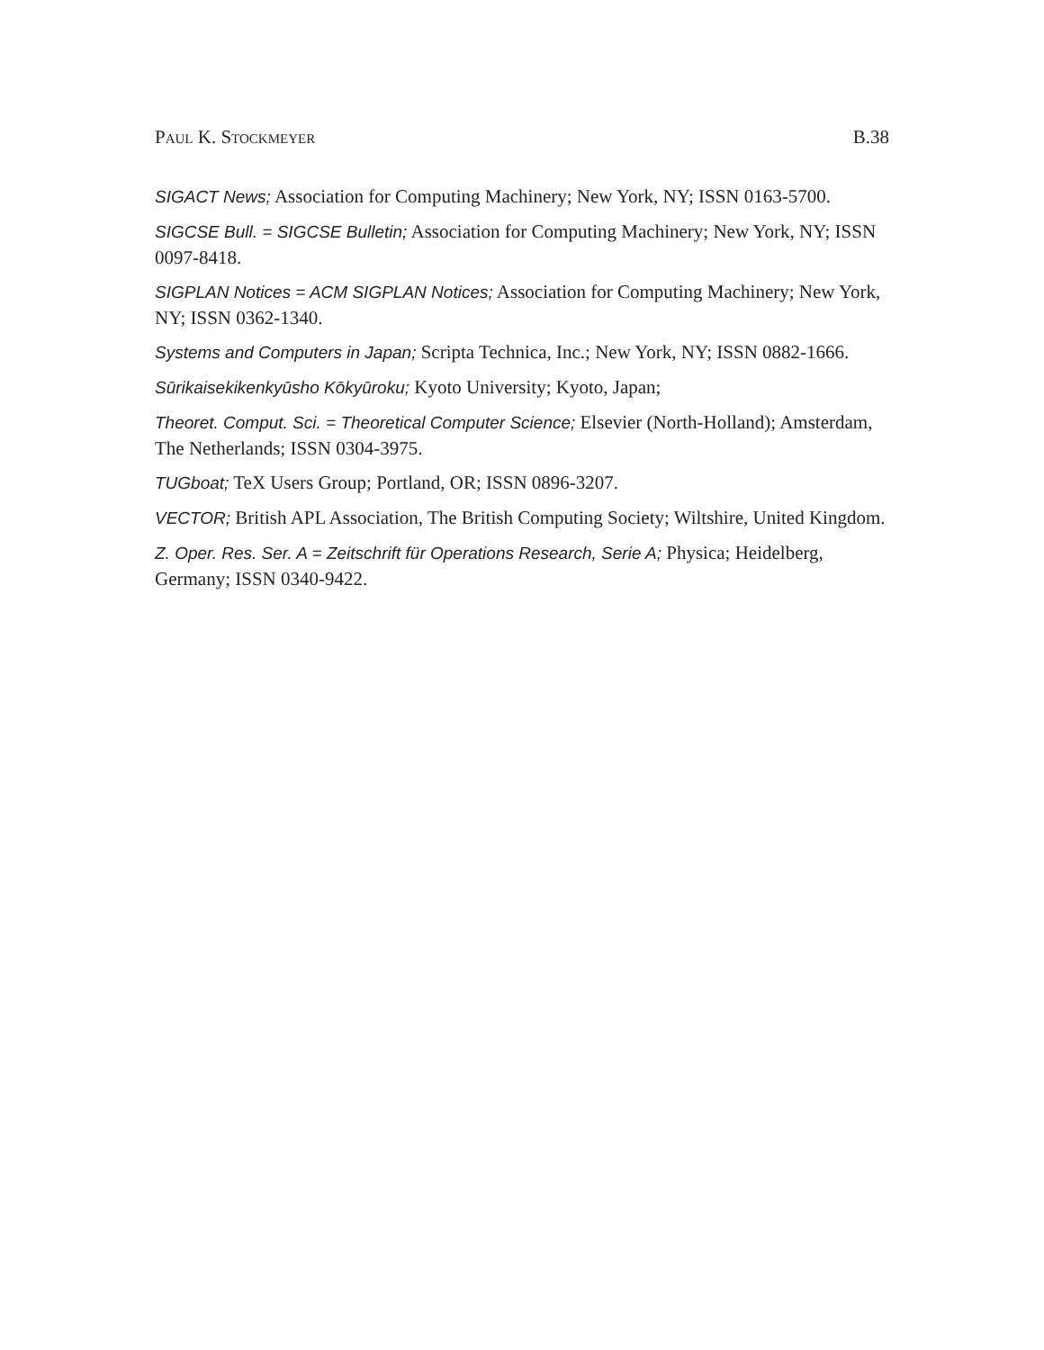Paul K. Stockmeyer B.38
SIGACT News; Association for Computing Machinery; New York, NY; ISSN 0163-5700.
SIGCSE Bull. = SIGCSE Bulletin; Association for Computing Machinery; New York, NY; ISSN 0097-8418.
SIGPLAN Notices = ACM SIGPLAN Notices; Association for Computing Machinery; New York, NY; ISSN 0362-1340.
Systems and Computers in Japan; Scripta Technica, Inc.; New York, NY; ISSN 0882-1666.
Sūrikaisekikenkyūsho Kōkyūroku; Kyoto University; Kyoto, Japan;
Theoret. Comput. Sci. = Theoretical Computer Science; Elsevier (North-Holland); Amsterdam, The Netherlands; ISSN 0304-3975.
TUGboat; TeX Users Group; Portland, OR; ISSN 0896-3207.
VECTOR; British APL Association, The British Computing Society; Wiltshire, United Kingdom.
Z. Oper. Res. Ser. A = Zeitschrift für Operations Research, Serie A; Physica; Heidelberg, Germany; ISSN 0340-9422.